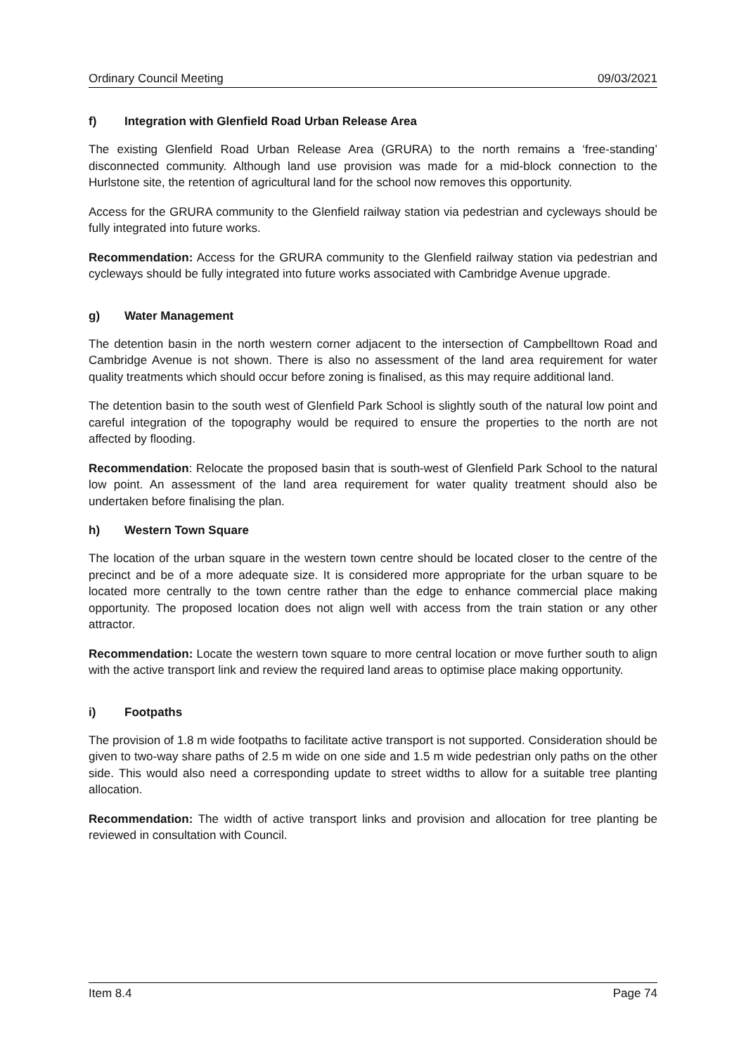Ordinary Council Meeting 09/03/2021
f) Integration with Glenfield Road Urban Release Area
The existing Glenfield Road Urban Release Area (GRURA) to the north remains a ‘free-standing’ disconnected community. Although land use provision was made for a mid-block connection to the Hurlstone site, the retention of agricultural land for the school now removes this opportunity.
Access for the GRURA community to the Glenfield railway station via pedestrian and cycleways should be fully integrated into future works.
Recommendation: Access for the GRURA community to the Glenfield railway station via pedestrian and cycleways should be fully integrated into future works associated with Cambridge Avenue upgrade.
g) Water Management
The detention basin in the north western corner adjacent to the intersection of Campbelltown Road and Cambridge Avenue is not shown. There is also no assessment of the land area requirement for water quality treatments which should occur before zoning is finalised, as this may require additional land.
The detention basin to the south west of Glenfield Park School is slightly south of the natural low point and careful integration of the topography would be required to ensure the properties to the north are not affected by flooding.
Recommendation: Relocate the proposed basin that is south-west of Glenfield Park School to the natural low point. An assessment of the land area requirement for water quality treatment should also be undertaken before finalising the plan.
h) Western Town Square
The location of the urban square in the western town centre should be located closer to the centre of the precinct and be of a more adequate size. It is considered more appropriate for the urban square to be located more centrally to the town centre rather than the edge to enhance commercial place making opportunity. The proposed location does not align well with access from the train station or any other attractor.
Recommendation: Locate the western town square to more central location or move further south to align with the active transport link and review the required land areas to optimise place making opportunity.
i) Footpaths
The provision of 1.8 m wide footpaths to facilitate active transport is not supported. Consideration should be given to two-way share paths of 2.5 m wide on one side and 1.5 m wide pedestrian only paths on the other side. This would also need a corresponding update to street widths to allow for a suitable tree planting allocation.
Recommendation: The width of active transport links and provision and allocation for tree planting be reviewed in consultation with Council.
Item 8.4 Page 74